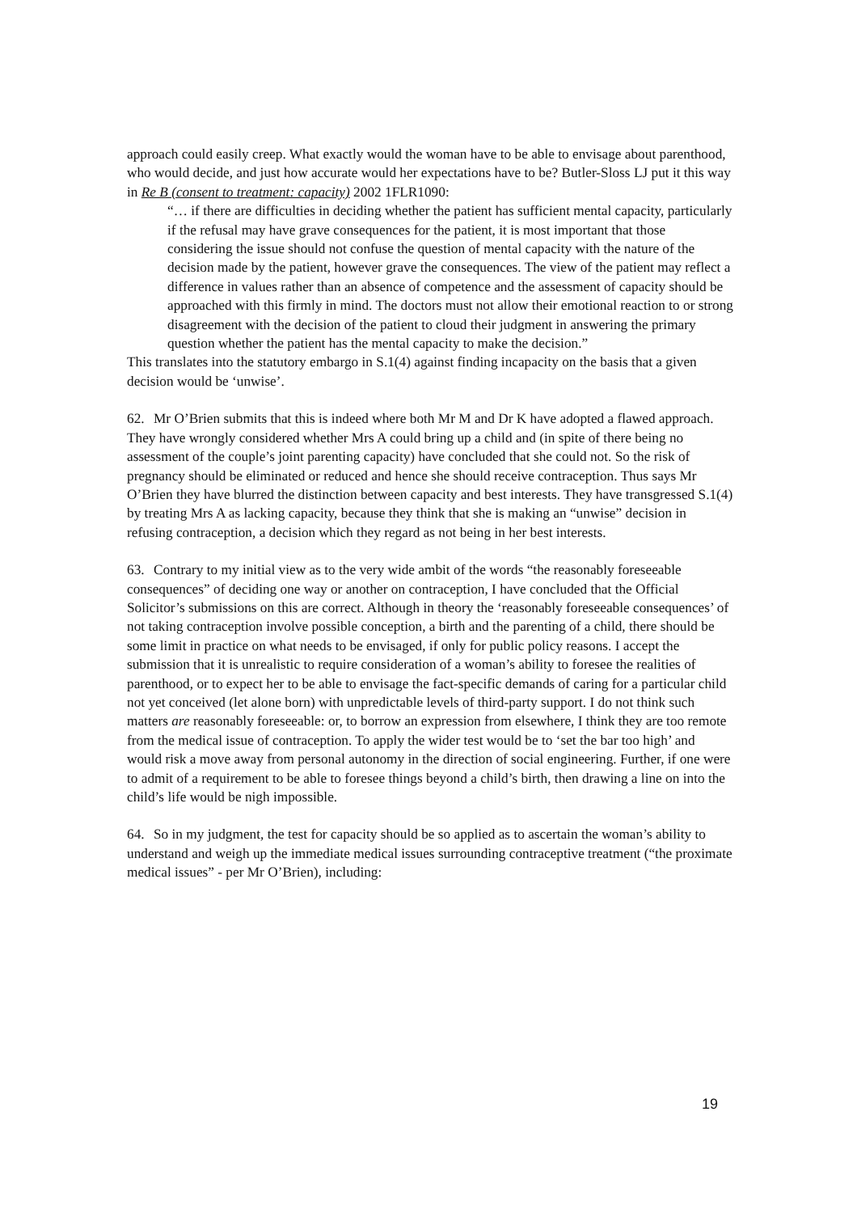approach could easily creep. What exactly would the woman have to be able to envisage about parenthood, who would decide, and just how accurate would her expectations have to be? Butler-Sloss LJ put it this way in Re B (consent to treatment: capacity) 2002 1FLR1090:
“… if there are difficulties in deciding whether the patient has sufficient mental capacity, particularly if the refusal may have grave consequences for the patient, it is most important that those considering the issue should not confuse the question of mental capacity with the nature of the decision made by the patient, however grave the consequences. The view of the patient may reflect a difference in values rather than an absence of competence and the assessment of capacity should be approached with this firmly in mind. The doctors must not allow their emotional reaction to or strong disagreement with the decision of the patient to cloud their judgment in answering the primary question whether the patient has the mental capacity to make the decision.”
This translates into the statutory embargo in S.1(4) against finding incapacity on the basis that a given decision would be ‘unwise’.
62. Mr O’Brien submits that this is indeed where both Mr M and Dr K have adopted a flawed approach. They have wrongly considered whether Mrs A could bring up a child and (in spite of there being no assessment of the couple’s joint parenting capacity) have concluded that she could not. So the risk of pregnancy should be eliminated or reduced and hence she should receive contraception. Thus says Mr O’Brien they have blurred the distinction between capacity and best interests. They have transgressed S.1(4) by treating Mrs A as lacking capacity, because they think that she is making an “unwise” decision in refusing contraception, a decision which they regard as not being in her best interests.
63. Contrary to my initial view as to the very wide ambit of the words “the reasonably foreseeable consequences” of deciding one way or another on contraception, I have concluded that the Official Solicitor’s submissions on this are correct. Although in theory the ‘reasonably foreseeable consequences’ of not taking contraception involve possible conception, a birth and the parenting of a child, there should be some limit in practice on what needs to be envisaged, if only for public policy reasons. I accept the submission that it is unrealistic to require consideration of a woman’s ability to foresee the realities of parenthood, or to expect her to be able to envisage the fact-specific demands of caring for a particular child not yet conceived (let alone born) with unpredictable levels of third-party support. I do not think such matters are reasonably foreseeable: or, to borrow an expression from elsewhere, I think they are too remote from the medical issue of contraception. To apply the wider test would be to ‘set the bar too high’ and would risk a move away from personal autonomy in the direction of social engineering. Further, if one were to admit of a requirement to be able to foresee things beyond a child’s birth, then drawing a line on into the child’s life would be nigh impossible.
64. So in my judgment, the test for capacity should be so applied as to ascertain the woman’s ability to understand and weigh up the immediate medical issues surrounding contraceptive treatment (“the proximate medical issues” - per Mr O’Brien), including:
19